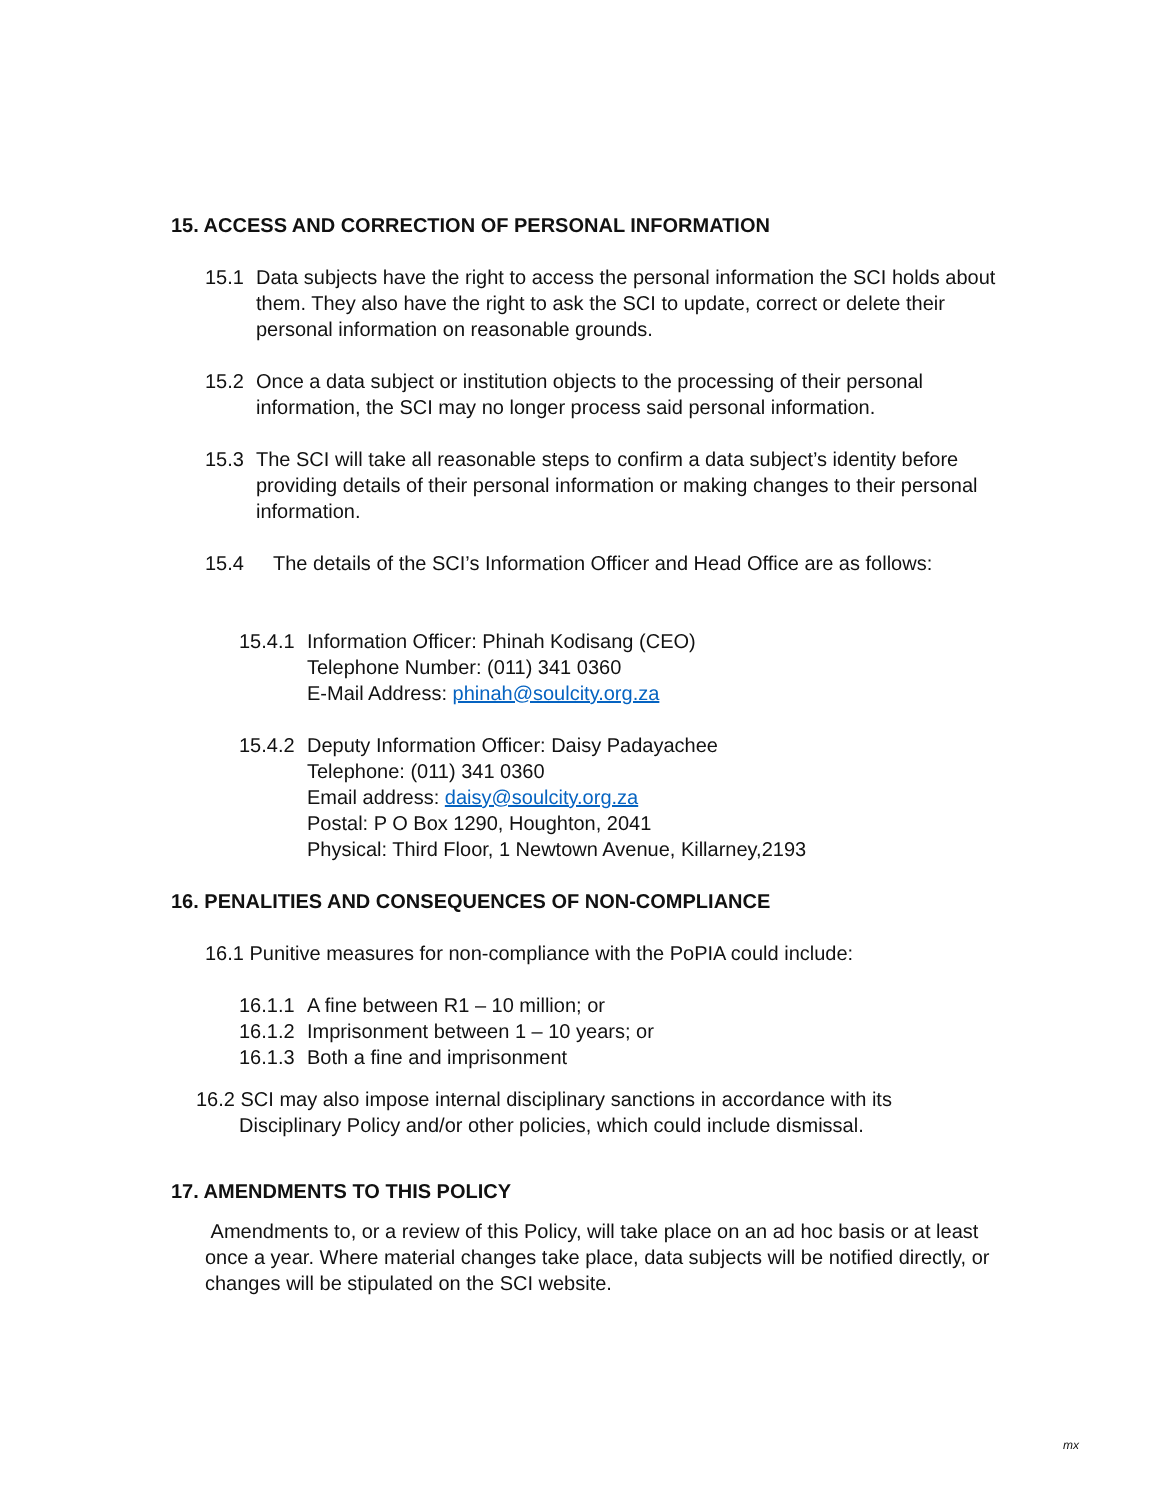15. ACCESS AND CORRECTION OF PERSONAL INFORMATION
15.1 Data subjects have the right to access the personal information the SCI holds about them. They also have the right to ask the SCI to update, correct or delete their personal information on reasonable grounds.
15.2 Once a data subject or institution objects to the processing of their personal information, the SCI may no longer process said personal information.
15.3 The SCI will take all reasonable steps to confirm a data subject’s identity before providing details of their personal information or making changes to their personal information.
15.4 The details of the SCI’s Information Officer and Head Office are as follows:
15.4.1
Information Officer: Phinah Kodisang (CEO)
Telephone Number: (011) 341 0360
E-Mail Address: phinah@soulcity.org.za
15.4.2
Deputy Information Officer: Daisy Padayachee
Telephone: (011) 341 0360
Email address: daisy@soulcity.org.za
Postal: P O Box 1290, Houghton, 2041
Physical: Third Floor, 1 Newtown Avenue, Killarney,2193
16. PENALITIES AND CONSEQUENCES OF NON-COMPLIANCE
16.1 Punitive measures for non-compliance with the PoPIA could include:
16.1.1
A fine between R1 – 10 million; or
16.1.2
Imprisonment between 1 – 10 years; or
16.1.3
Both a fine and imprisonment
16.2 SCI may also impose internal disciplinary sanctions in accordance with its Disciplinary Policy and/or other policies, which could include dismissal.
17. AMENDMENTS TO THIS POLICY
Amendments to, or a review of this Policy, will take place on an ad hoc basis or at least once a year. Where material changes take place, data subjects will be notified directly, or changes will be stipulated on the SCI website.
mx